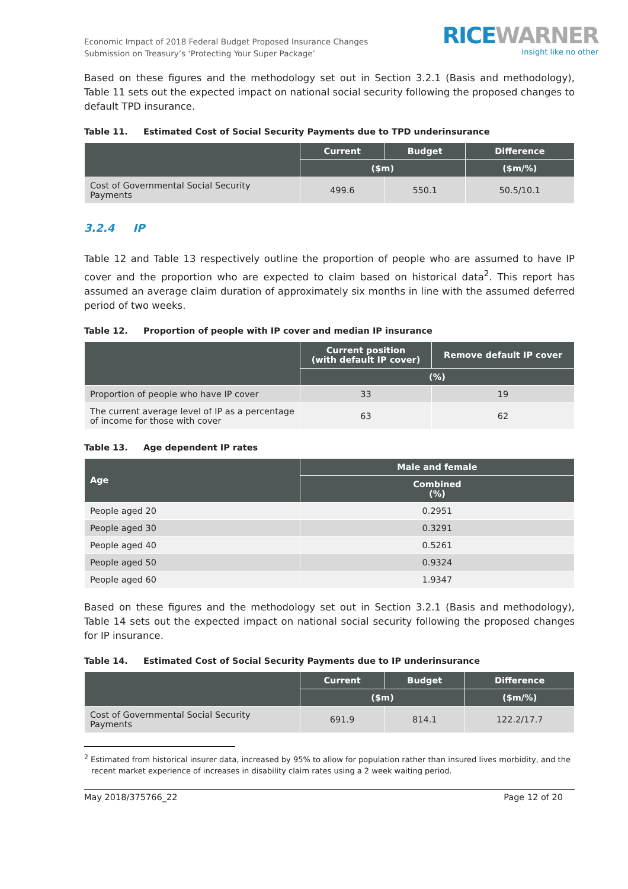Economic Impact of 2018 Federal Budget Proposed Insurance Changes
Submission on Treasury’s ‘Protecting Your Super Package’
RICEWARNER
Insight like no other
Based on these figures and the methodology set out in Section 3.2.1 (Basis and methodology), Table 11 sets out the expected impact on national social security following the proposed changes to default TPD insurance.
Table 11. Estimated Cost of Social Security Payments due to TPD underinsurance
| | Current | Budget | Difference |
| --- | --- | --- | --- |
| | ($m) | | ($m/%) |
| Cost of Governmental Social Security Payments | 499.6 | 550.1 | 50.5/10.1 |
3.2.4 IP
Table 12 and Table 13 respectively outline the proportion of people who are assumed to have IP cover and the proportion who are expected to claim based on historical data<sup>2</sup>. This report has assumed an average claim duration of approximately six months in line with the assumed deferred period of two weeks.
Table 12. Proportion of people with IP cover and median IP insurance
| | Current position (with default IP cover) | Remove default IP cover |
| --- | --- | --- |
| | (%) | |
| Proportion of people who have IP cover | 33 | 19 |
| The current average level of IP as a percentage of income for those with cover | 63 | 62 |
Table 13. Age dependent IP rates
| Age | Male and female |
| --- | --- |
| | Combined (%) |
| People aged 20 | 0.2951 |
| People aged 30 | 0.3291 |
| People aged 40 | 0.5261 |
| People aged 50 | 0.9324 |
| People aged 60 | 1.9347 |
Based on these figures and the methodology set out in Section 3.2.1 (Basis and methodology), Table 14 sets out the expected impact on national social security following the proposed changes for IP insurance.
Table 14. Estimated Cost of Social Security Payments due to IP underinsurance
| | Current | Budget | Difference |
| --- | --- | --- | --- |
| | ($m) | | ($m/%) |
| Cost of Governmental Social Security Payments | 691.9 | 814.1 | 122.2/17.7 |
<sup>2</sup> Estimated from historical insurer data, increased by 95% to allow for population rather than insured lives morbidity, and the recent market experience of increases in disability claim rates using a 2 week waiting period.
May 2018/375766_22 Page 12 of 20